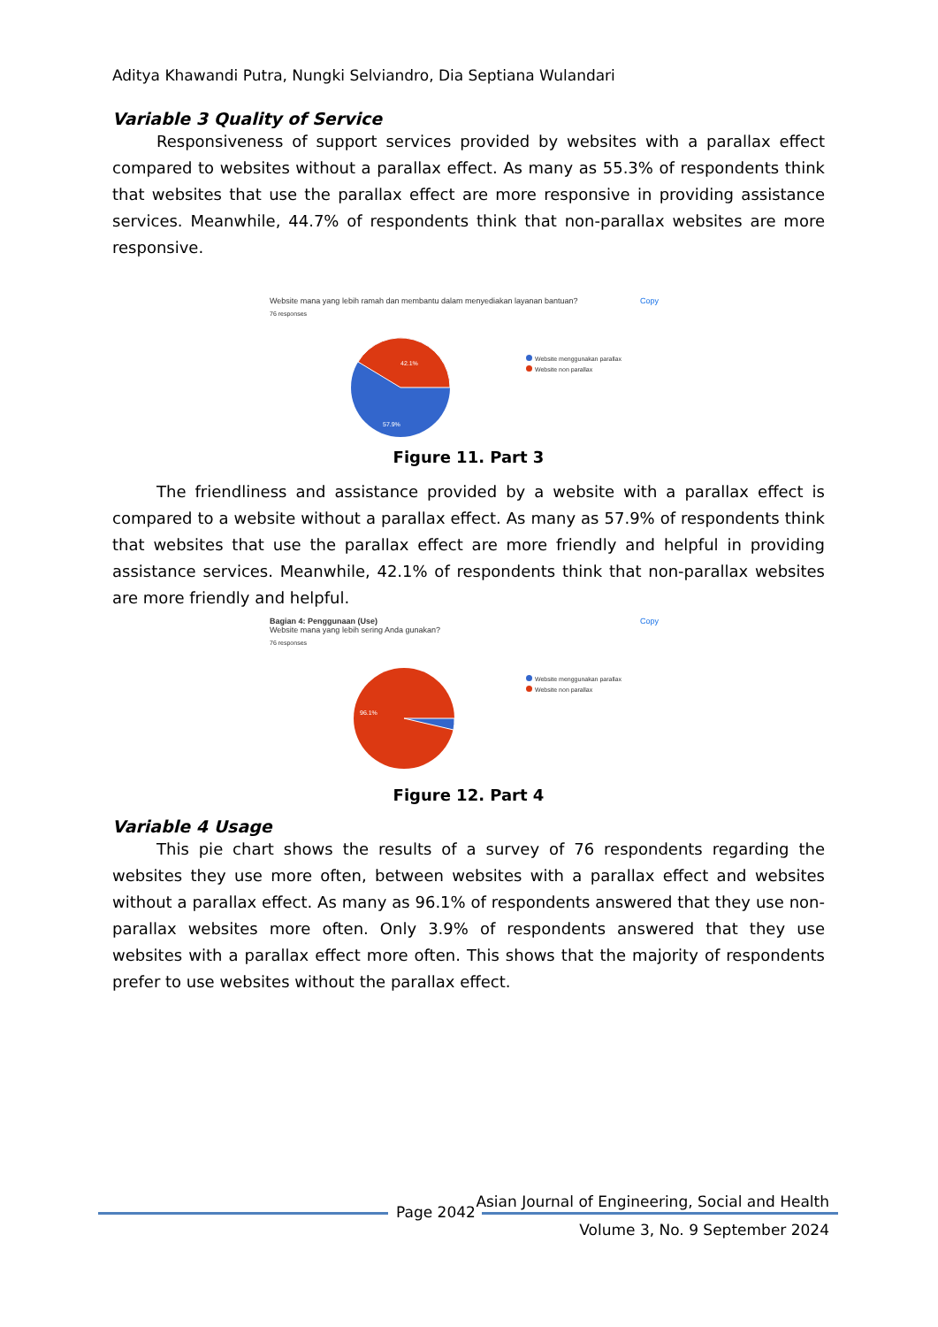Aditya Khawandi Putra, Nungki Selviandro, Dia Septiana Wulandari
Variable 3 Quality of Service
Responsiveness of support services provided by websites with a parallax effect compared to websites without a parallax effect. As many as 55.3% of respondents think that websites that use the parallax effect are more responsive in providing assistance services. Meanwhile, 44.7% of respondents think that non-parallax websites are more responsive.
Copy
Website mana yang lebih ramah dan membantu dalam menyediakan layanan bantuan?
76 responses
Website menggunakan parallax
Website non parallax
42.1%
57.9%
Figure 11. Part 3
The friendliness and assistance provided by a website with a parallax effect is compared to a website without a parallax effect. As many as 57.9% of respondents think that websites that use the parallax effect are more friendly and helpful in providing assistance services. Meanwhile, 42.1% of respondents think that non-parallax websites are more friendly and helpful.
Copy
Bagian 4: Penggunaan (Use)
Website mana yang lebih sering Anda gunakan?
76 responses
Website menggunakan parallax
Website non parallax
96.1%
Figure 12. Part 4
Variable 4 Usage
This pie chart shows the results of a survey of 76 respondents regarding the websites they use more often, between websites with a parallax effect and websites without a parallax effect. As many as 96.1% of respondents answered that they use non-parallax websites more often. Only 3.9% of respondents answered that they use websites with a parallax effect more often. This shows that the majority of respondents prefer to use websites without the parallax effect.
Page 2042
Asian Journal of Engineering, Social and Health
Volume 3, No. 9 September 2024